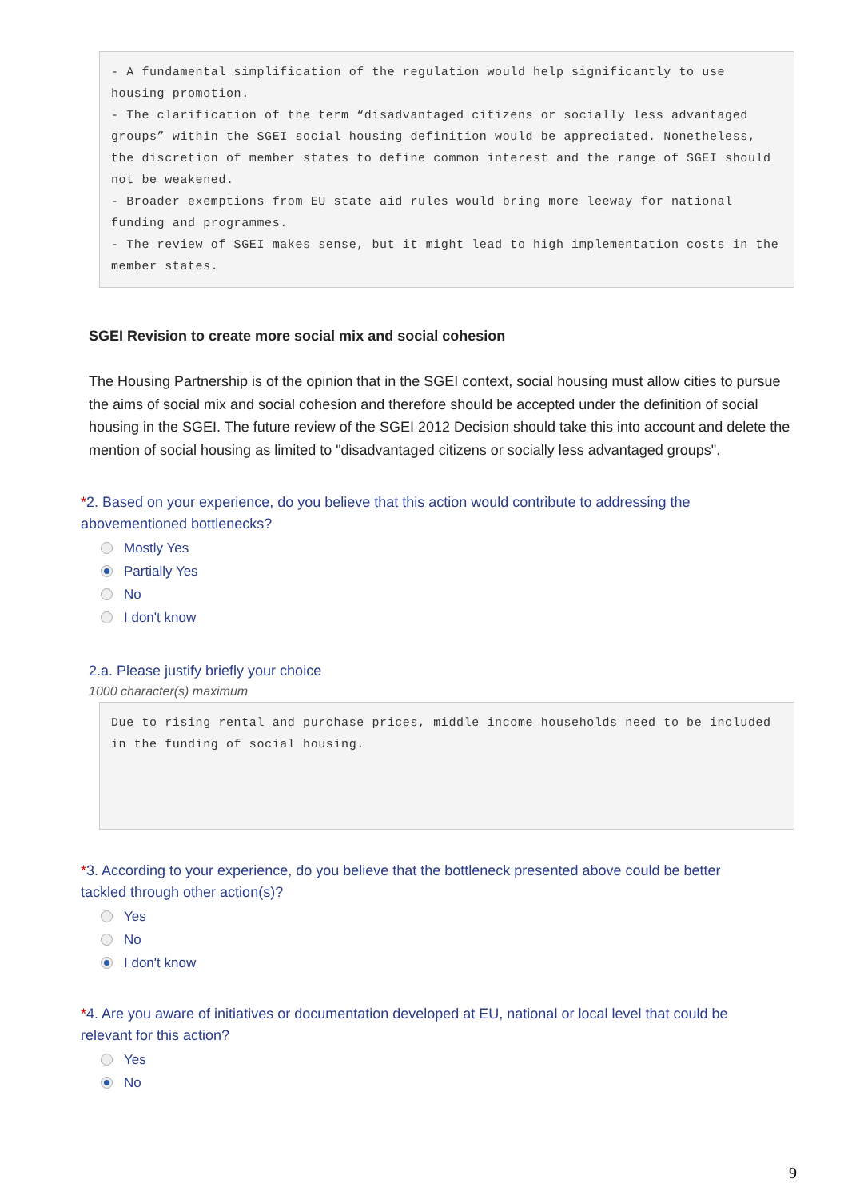- A fundamental simplification of the regulation would help significantly to use housing promotion.
- The clarification of the term “disadvantaged citizens or socially less advantaged groups” within the SGEI social housing definition would be appreciated. Nonetheless, the discretion of member states to define common interest and the range of SGEI should not be weakened.
- Broader exemptions from EU state aid rules would bring more leeway for national funding and programmes.
- The review of SGEI makes sense, but it might lead to high implementation costs in the member states.
SGEI Revision to create more social mix and social cohesion
The Housing Partnership is of the opinion that in the SGEI context, social housing must allow cities to pursue the aims of social mix and social cohesion and therefore should be accepted under the definition of social housing in the SGEI. The future review of the SGEI 2012 Decision should take this into account and delete the mention of social housing as limited to "disadvantaged citizens or socially less advantaged groups".
*2. Based on your experience, do you believe that this action would contribute to addressing the abovementioned bottlenecks?
Mostly Yes
Partially Yes
No
I don't know
2.a. Please justify briefly your choice
1000 character(s) maximum
Due to rising rental and purchase prices, middle income households need to be included in the funding of social housing.
*3. According to your experience, do you believe that the bottleneck presented above could be better tackled through other action(s)?
Yes
No
I don't know
*4. Are you aware of initiatives or documentation developed at EU, national or local level that could be relevant for this action?
Yes
No
9